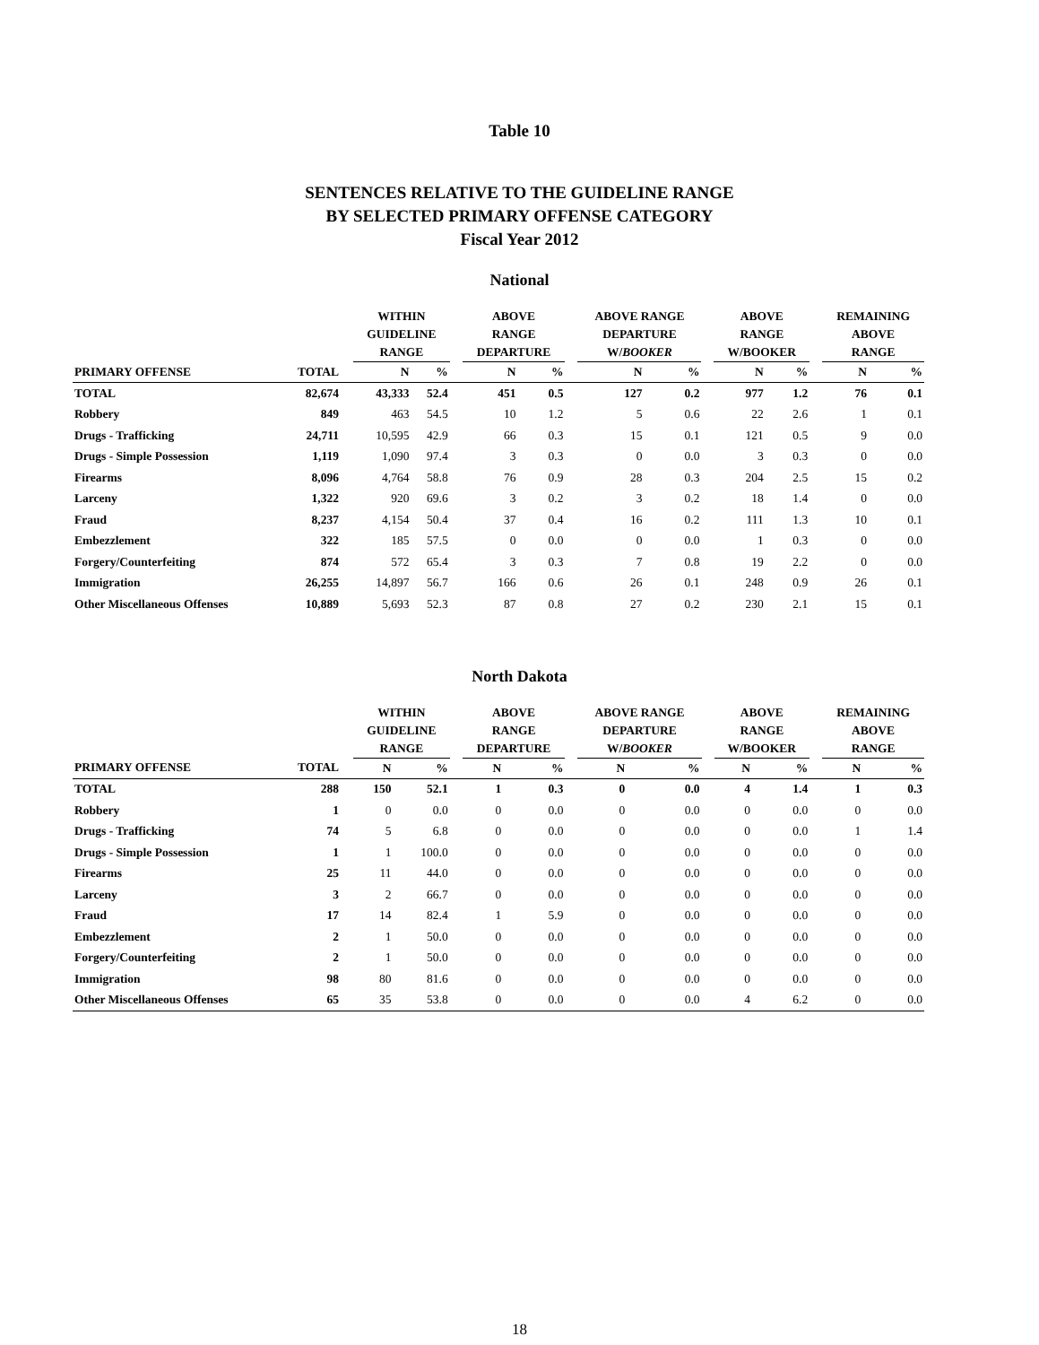Table 10
SENTENCES RELATIVE TO THE GUIDELINE RANGE
BY SELECTED PRIMARY OFFENSE CATEGORY
Fiscal Year 2012
National
| | | | WITHIN GUIDELINE RANGE | | | ABOVE RANGE DEPARTURE | | | ABOVE RANGE DEPARTURE W/ BOOKER | | | ABOVE RANGE W/BOOKER | | | REMAINING ABOVE RANGE | |
| --- | --- | --- | --- | --- | --- | --- | --- | --- | --- | --- | --- | --- | --- | --- | --- | --- |
| PRIMARY OFFENSE | TOTAL | | N | % | | N | % | | N | % | | N | % | | N | % |
| TOTAL | 82,674 | | 43,333 | 52.4 | | 451 | 0.5 | | 127 | 0.2 | | 977 | 1.2 | | 76 | 0.1 |
| Robbery | 849 | | 463 | 54.5 | | 10 | 1.2 | | 5 | 0.6 | | 22 | 2.6 | | 1 | 0.1 |
| Drugs - Trafficking | 24,711 | | 10,595 | 42.9 | | 66 | 0.3 | | 15 | 0.1 | | 121 | 0.5 | | 9 | 0.0 |
| Drugs - Simple Possession | 1,119 | | 1,090 | 97.4 | | 3 | 0.3 | | 0 | 0.0 | | 3 | 0.3 | | 0 | 0.0 |
| Firearms | 8,096 | | 4,764 | 58.8 | | 76 | 0.9 | | 28 | 0.3 | | 204 | 2.5 | | 15 | 0.2 |
| Larceny | 1,322 | | 920 | 69.6 | | 3 | 0.2 | | 3 | 0.2 | | 18 | 1.4 | | 0 | 0.0 |
| Fraud | 8,237 | | 4,154 | 50.4 | | 37 | 0.4 | | 16 | 0.2 | | 111 | 1.3 | | 10 | 0.1 |
| Embezzlement | 322 | | 185 | 57.5 | | 0 | 0.0 | | 0 | 0.0 | | 1 | 0.3 | | 0 | 0.0 |
| Forgery/Counterfeiting | 874 | | 572 | 65.4 | | 3 | 0.3 | | 7 | 0.8 | | 19 | 2.2 | | 0 | 0.0 |
| Immigration | 26,255 | | 14,897 | 56.7 | | 166 | 0.6 | | 26 | 0.1 | | 248 | 0.9 | | 26 | 0.1 |
| Other Miscellaneous Offenses | 10,889 | | 5,693 | 52.3 | | 87 | 0.8 | | 27 | 0.2 | | 230 | 2.1 | | 15 | 0.1 |
North Dakota
| | | | WITHIN GUIDELINE RANGE | | | ABOVE RANGE DEPARTURE | | | ABOVE RANGE DEPARTURE W/ BOOKER | | | ABOVE RANGE W/BOOKER | | | REMAINING ABOVE RANGE | |
| --- | --- | --- | --- | --- | --- | --- | --- | --- | --- | --- | --- | --- | --- | --- | --- | --- |
| PRIMARY OFFENSE | TOTAL | | N | % | | N | % | | N | % | | N | % | | N | % |
| TOTAL | 288 | | 150 | 52.1 | | 1 | 0.3 | | 0 | 0.0 | | 4 | 1.4 | | 1 | 0.3 |
| Robbery | 1 | | 0 | 0.0 | | 0 | 0.0 | | 0 | 0.0 | | 0 | 0.0 | | 0 | 0.0 |
| Drugs - Trafficking | 74 | | 5 | 6.8 | | 0 | 0.0 | | 0 | 0.0 | | 0 | 0.0 | | 1 | 1.4 |
| Drugs - Simple Possession | 1 | | 1 | 100.0 | | 0 | 0.0 | | 0 | 0.0 | | 0 | 0.0 | | 0 | 0.0 |
| Firearms | 25 | | 11 | 44.0 | | 0 | 0.0 | | 0 | 0.0 | | 0 | 0.0 | | 0 | 0.0 |
| Larceny | 3 | | 2 | 66.7 | | 0 | 0.0 | | 0 | 0.0 | | 0 | 0.0 | | 0 | 0.0 |
| Fraud | 17 | | 14 | 82.4 | | 1 | 5.9 | | 0 | 0.0 | | 0 | 0.0 | | 0 | 0.0 |
| Embezzlement | 2 | | 1 | 50.0 | | 0 | 0.0 | | 0 | 0.0 | | 0 | 0.0 | | 0 | 0.0 |
| Forgery/Counterfeiting | 2 | | 1 | 50.0 | | 0 | 0.0 | | 0 | 0.0 | | 0 | 0.0 | | 0 | 0.0 |
| Immigration | 98 | | 80 | 81.6 | | 0 | 0.0 | | 0 | 0.0 | | 0 | 0.0 | | 0 | 0.0 |
| Other Miscellaneous Offenses | 65 | | 35 | 53.8 | | 0 | 0.0 | | 0 | 0.0 | | 4 | 6.2 | | 0 | 0.0 |
18